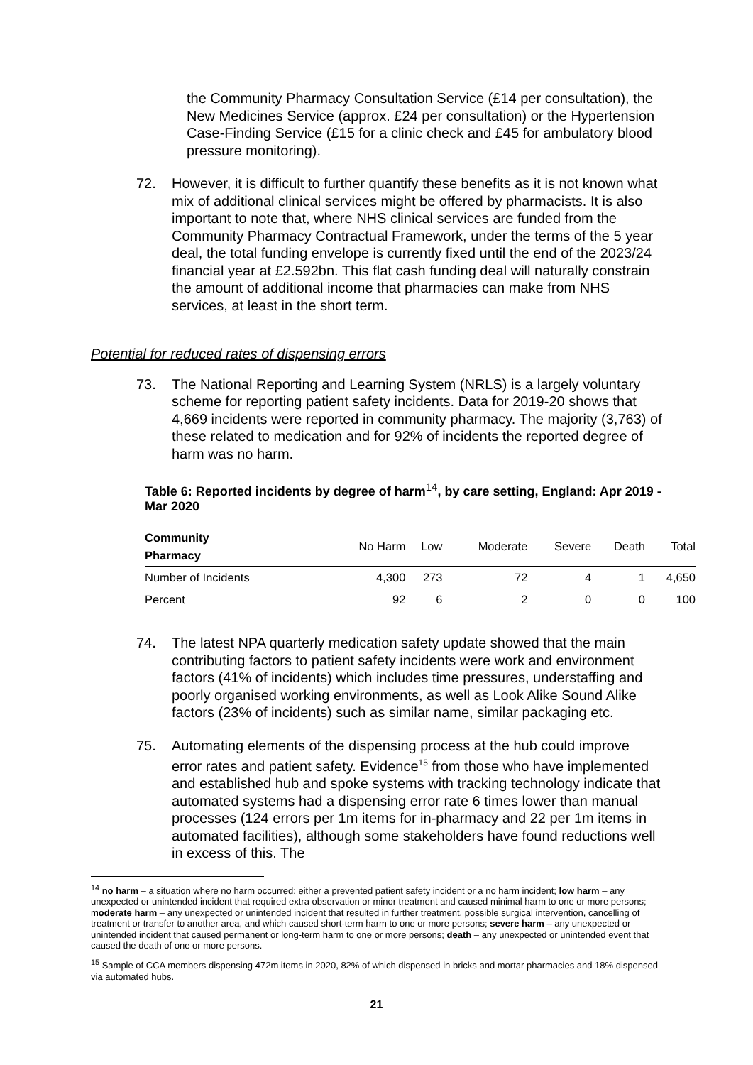the Community Pharmacy Consultation Service (£14 per consultation), the New Medicines Service (approx. £24 per consultation) or the Hypertension Case-Finding Service (£15 for a clinic check and £45 for ambulatory blood pressure monitoring).
72. However, it is difficult to further quantify these benefits as it is not known what mix of additional clinical services might be offered by pharmacists. It is also important to note that, where NHS clinical services are funded from the Community Pharmacy Contractual Framework, under the terms of the 5 year deal, the total funding envelope is currently fixed until the end of the 2023/24 financial year at £2.592bn. This flat cash funding deal will naturally constrain the amount of additional income that pharmacies can make from NHS services, at least in the short term.
Potential for reduced rates of dispensing errors
73. The National Reporting and Learning System (NRLS) is a largely voluntary scheme for reporting patient safety incidents. Data for 2019-20 shows that 4,669 incidents were reported in community pharmacy. The majority (3,763) of these related to medication and for 92% of incidents the reported degree of harm was no harm.
Table 6: Reported incidents by degree of harm<sup>14</sup>, by care setting, England: Apr 2019 - Mar 2020
| Community Pharmacy | No Harm | Low | Moderate | Severe | Death | Total |
| --- | --- | --- | --- | --- | --- | --- |
| Number of Incidents | 4,300 | 273 | 72 | 4 | 1 | 4,650 |
| Percent | 92 | 6 | 2 | 0 | 0 | 100 |
74. The latest NPA quarterly medication safety update showed that the main contributing factors to patient safety incidents were work and environment factors (41% of incidents) which includes time pressures, understaffing and poorly organised working environments, as well as Look Alike Sound Alike factors (23% of incidents) such as similar name, similar packaging etc.
75. Automating elements of the dispensing process at the hub could improve error rates and patient safety. Evidence<sup>15</sup> from those who have implemented and established hub and spoke systems with tracking technology indicate that automated systems had a dispensing error rate 6 times lower than manual processes (124 errors per 1m items for in-pharmacy and 22 per 1m items in automated facilities), although some stakeholders have found reductions well in excess of this. The
<sup>14</sup> no harm – a situation where no harm occurred: either a prevented patient safety incident or a no harm incident; low harm – any unexpected or unintended incident that required extra observation or minor treatment and caused minimal harm to one or more persons; moderate harm – any unexpected or unintended incident that resulted in further treatment, possible surgical intervention, cancelling of treatment or transfer to another area, and which caused short-term harm to one or more persons; severe harm – any unexpected or unintended incident that caused permanent or long-term harm to one or more persons; death – any unexpected or unintended event that caused the death of one or more persons.
<sup>15</sup> Sample of CCA members dispensing 472m items in 2020, 82% of which dispensed in bricks and mortar pharmacies and 18% dispensed via automated hubs.
21